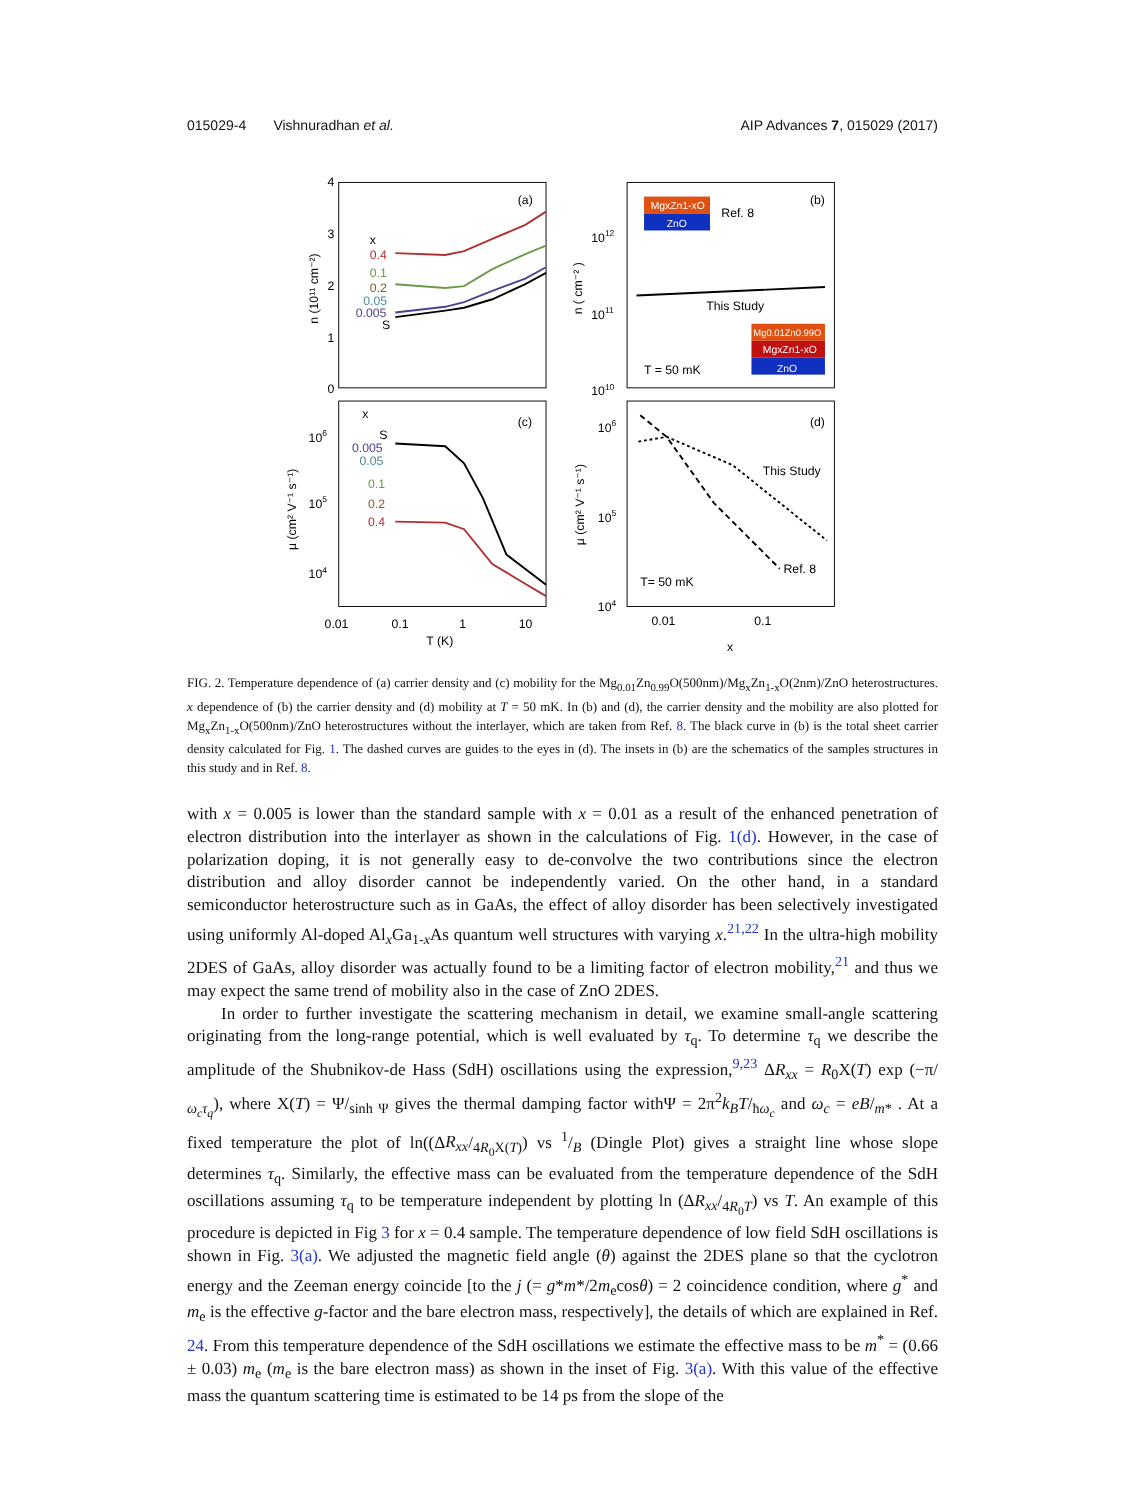015029-4 Vishnuradhan et al. AIP Advances 7, 015029 (2017)
(a)
(b)
(c)
(d)
MgxZn1-xO
ZnO
Mg0.01Zn0.99O
MgxZn1-xO
ZnO
Ref. 8
This Study
T = 50 mK
This Study
Ref. 8
T= 50 mK
x
0.4
0.1
0.2
0.05
0.005
S
x
S
0.005
0.05
0.1
0.2
0.4
4
3
2
1
0
1012
1011
1010
106
105
104
106
105
104
0.01
0.1
1
10
T (K)
0.01
0.1
x
n (10¹¹ cm⁻²)
n ( cm⁻² )
μ (cm² V⁻¹ s⁻¹)
μ (cm² V⁻¹ s⁻¹)
FIG. 2. Temperature dependence of (a) carrier density and (c) mobility for the Mg<sub>0.01</sub>Zn<sub>0.99</sub>O(500nm)/Mg<sub>x</sub>Zn<sub>1-x</sub>O(2nm)/ZnO heterostructures. x dependence of (b) the carrier density and (d) mobility at T = 50 mK. In (b) and (d), the carrier density and the mobility are also plotted for Mg<sub>x</sub>Zn<sub>1-x</sub>O(500nm)/ZnO heterostructures without the interlayer, which are taken from Ref. 8. The black curve in (b) is the total sheet carrier density calculated for Fig. 1. The dashed curves are guides to the eyes in (d). The insets in (b) are the schematics of the samples structures in this study and in Ref. 8.
with x = 0.005 is lower than the standard sample with x = 0.01 as a result of the enhanced penetration of electron distribution into the interlayer as shown in the calculations of Fig. 1(d). However, in the case of polarization doping, it is not generally easy to de-convolve the two contributions since the electron distribution and alloy disorder cannot be independently varied. On the other hand, in a standard semiconductor heterostructure such as in GaAs, the effect of alloy disorder has been selectively investigated using uniformly Al-doped Al<sub>x</sub>Ga<sub>1-x</sub>As quantum well structures with varying x.<sup>21,22</sup> In the ultra-high mobility 2DES of GaAs, alloy disorder was actually found to be a limiting factor of electron mobility,<sup>21</sup> and thus we may expect the same trend of mobility also in the case of ZnO 2DES.
In order to further investigate the scattering mechanism in detail, we examine small-angle scattering originating from the long-range potential, which is well evaluated by τ<sub>q</sub>. To determine τ<sub>q</sub> we describe the amplitude of the Shubnikov-de Hass (SdH) oscillations using the expression,<sup>9,23</sup> ΔR<sub>xx</sub> = R<sub>0</sub>X(T) exp (−π/<sub>ω<sub>c</sub>τ<sub>q</sub></sub>), where X(T) = Ψ/<sub>sinh Ψ</sub> gives the thermal damping factor withΨ = 2π<sup>2</sup>k<sub>B</sub>T/<sub>ħω<sub>c</sub></sub> and ω<sub>c</sub> = eB/<sub>m*</sub> . At a fixed temperature the plot of ln((ΔR<sub>xx</sub>/<sub>4R<sub>0</sub>X(T)</sub>) vs 1/B (Dingle Plot) gives a straight line whose slope determines τ<sub>q</sub>. Similarly, the effective mass can be evaluated from the temperature dependence of the SdH oscillations assuming τ<sub>q</sub> to be temperature independent by plotting ln (ΔR<sub>xx</sub>/<sub>4R<sub>0</sub>T</sub>) vs T. An example of this procedure is depicted in Fig 3 for x = 0.4 sample. The temperature dependence of low field SdH oscillations is shown in Fig. 3(a). We adjusted the magnetic field angle (θ) against the 2DES plane so that the cyclotron energy and the Zeeman energy coincide [to the j (= g*m*/2m<sub>e</sub>cosθ) = 2 coincidence condition, where g<sup>*</sup> and m<sub>e</sub> is the effective g-factor and the bare electron mass, respectively], the details of which are explained in Ref. 24. From this temperature dependence of the SdH oscillations we estimate the effective mass to be m<sup>*</sup> = (0.66 ± 0.03) m<sub>e</sub> (m<sub>e</sub> is the bare electron mass) as shown in the inset of Fig. 3(a). With this value of the effective mass the quantum scattering time is estimated to be 14 ps from the slope of the